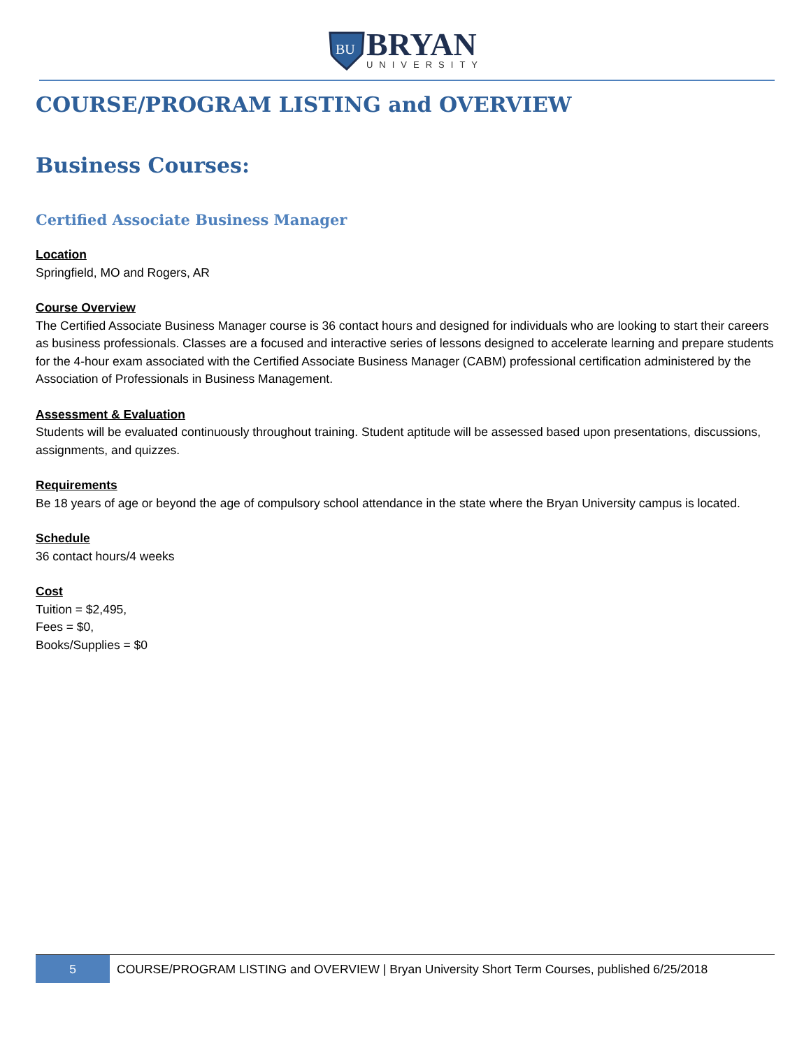BU
BRYAN
UNIVERSITY
COURSE/PROGRAM LISTING and OVERVIEW
Business Courses:
Certified Associate Business Manager
Location
Springfield, MO and Rogers, AR
Course Overview
The Certified Associate Business Manager course is 36 contact hours and designed for individuals who are looking to start their careers as business professionals. Classes are a focused and interactive series of lessons designed to accelerate learning and prepare students for the 4-hour exam associated with the Certified Associate Business Manager (CABM) professional certification administered by the Association of Professionals in Business Management.
Assessment & Evaluation
Students will be evaluated continuously throughout training. Student aptitude will be assessed based upon presentations, discussions, assignments, and quizzes.
Requirements
Be 18 years of age or beyond the age of compulsory school attendance in the state where the Bryan University campus is located.
Schedule
36 contact hours/4 weeks
Cost
Tuition = $2,495,
Fees = $0,
Books/Supplies = $0
5
COURSE/PROGRAM LISTING and OVERVIEW | Bryan University Short Term Courses, published 6/25/2018